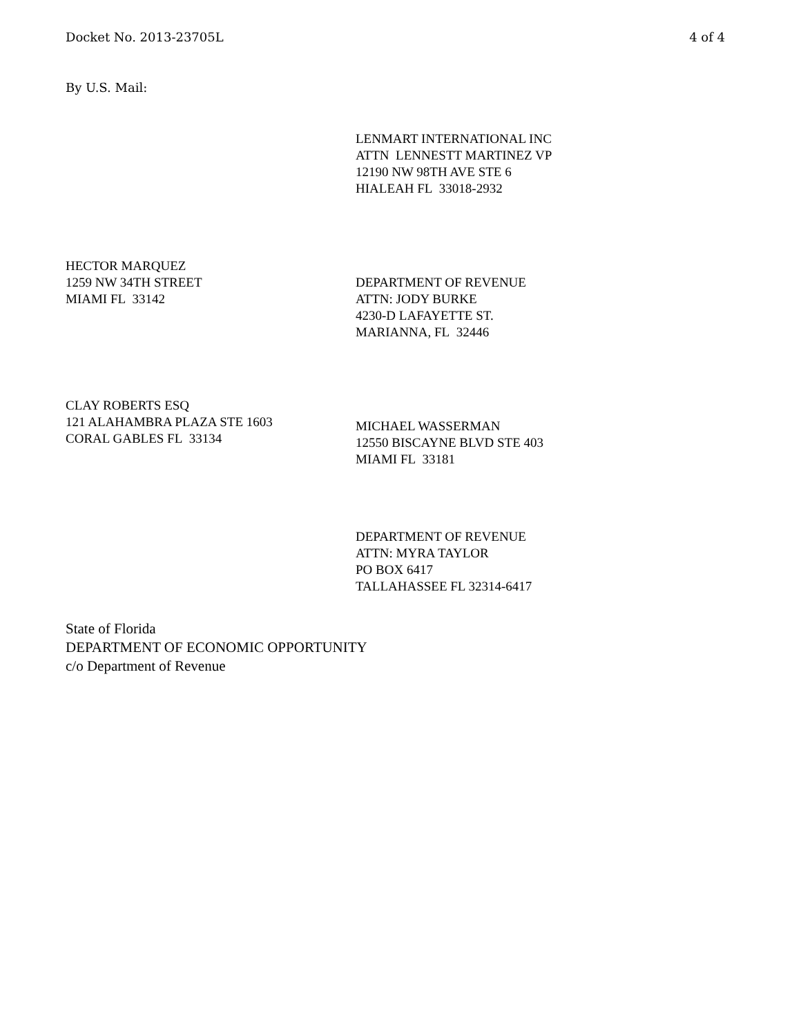Docket No. 2013-23705L 4 of 4
By U.S. Mail:
LENMART INTERNATIONAL INC
ATTN LENNESTT MARTINEZ VP
12190 NW 98TH AVE STE 6
HIALEAH FL 33018-2932
HECTOR MARQUEZ
1259 NW 34TH STREET
MIAMI FL 33142
DEPARTMENT OF REVENUE
ATTN: JODY BURKE
4230-D LAFAYETTE ST.
MARIANNA, FL 32446
CLAY ROBERTS ESQ
121 ALAHAMBRA PLAZA STE 1603
CORAL GABLES FL 33134
MICHAEL WASSERMAN
12550 BISCAYNE BLVD STE 403
MIAMI FL 33181
DEPARTMENT OF REVENUE
ATTN: MYRA TAYLOR
PO BOX 6417
TALLAHASSEE FL 32314-6417
State of Florida
DEPARTMENT OF ECONOMIC OPPORTUNITY
c/o Department of Revenue